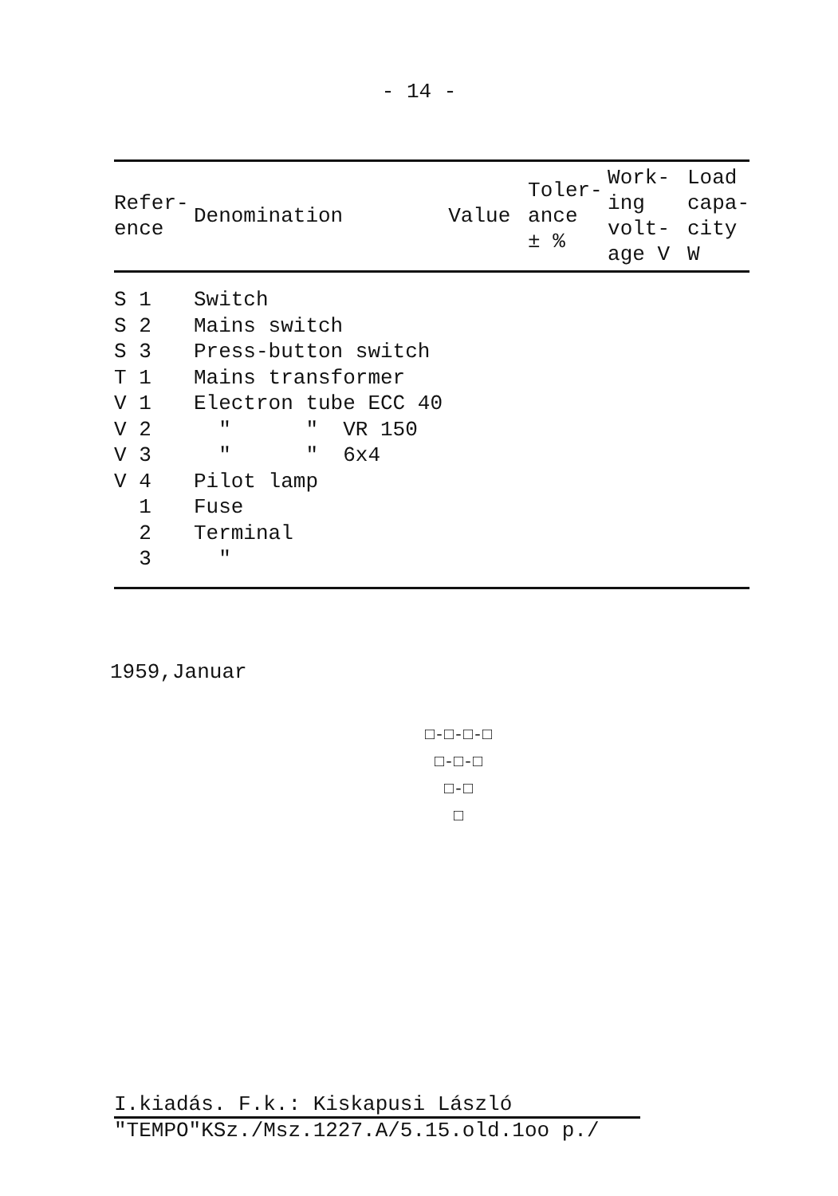- 14 -
| Refer- ence | Denomination | Value | Toler- ance ± % | Work- ing volt- age V | Load capa- city W |
| --- | --- | --- | --- | --- | --- |
| S 1 | Switch | | | | |
| S 2 | Mains switch | | | | |
| S 3 | Press-button switch | | | | |
| T 1 | Mains transformer | | | | |
| V 1 | Electron tube ECC 40 | | | | |
| V 2 | " " VR 150 | | | | |
| V 3 | " " 6x4 | | | | |
| V 4 | Pilot lamp | | | | |
| 1 | Fuse | | | | |
| 2 | Terminal | | | | |
| 3 | " | | | | |
1959,Januar
□-□-□-□
□-□-□
□-□
□
I.kiadás. F.k.: Kiskapusi László
"TEMPO"KSz./Msz.1227.A/5.15.old.1oo p./